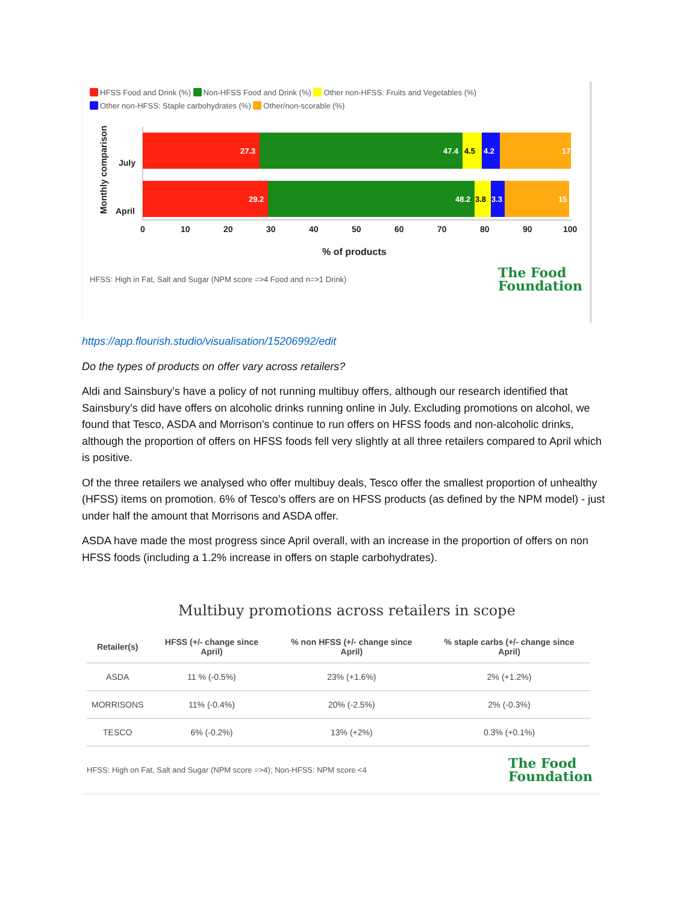HFSS Food and Drink (%) Non-HFSS Food and Drink (%) Other non-HFSS: Fruits and Vegetables (%)
Other non-HFSS: Staple carbohydrates (%) Other/non-scorable (%)
Monthly comparison
July
April
27.3
47.4
4.5
4.2
17
29.2
48.2
3.8
3.3
15
0
10
20
30
40
50
60
70
80
90
100
% of products
HFSS: High in Fat, Salt and Sugar (NPM score =>4 Food and n=>1 Drink) The Food
Foundation
https://app.flourish.studio/visualisation/15206992/edit
Do the types of products on offer vary across retailers?
Aldi and Sainsbury’s have a policy of not running multibuy offers, although our research identified that Sainsbury’s did have offers on alcoholic drinks running online in July. Excluding promotions on alcohol, we found that Tesco, ASDA and Morrison’s continue to run offers on HFSS foods and non-alcoholic drinks, although the proportion of offers on HFSS foods fell very slightly at all three retailers compared to April which is positive.
Of the three retailers we analysed who offer multibuy deals, Tesco offer the smallest proportion of unhealthy (HFSS) items on promotion. 6% of Tesco’s offers are on HFSS products (as defined by the NPM model) - just under half the amount that Morrisons and ASDA offer.
ASDA have made the most progress since April overall, with an increase in the proportion of offers on non HFSS foods (including a 1.2% increase in offers on staple carbohydrates).
Multibuy promotions across retailers in scope
| Retailer(s) | HFSS (+/- change since April) | % non HFSS (+/- change since April) | % staple carbs (+/- change since April) |
| --- | --- | --- | --- |
| ASDA | 11 % (-0.5%) | 23% (+1.6%) | 2% (+1.2%) |
| MORRISONS | 11% (-0.4%) | 20% (-2.5%) | 2% (-0.3%) |
| TESCO | 6% (-0.2%) | 13% (+2%) | 0.3% (+0.1%) |
HFSS: High on Fat, Salt and Sugar (NPM score =>4); Non-HFSS: NPM score <4 The Food
Foundation